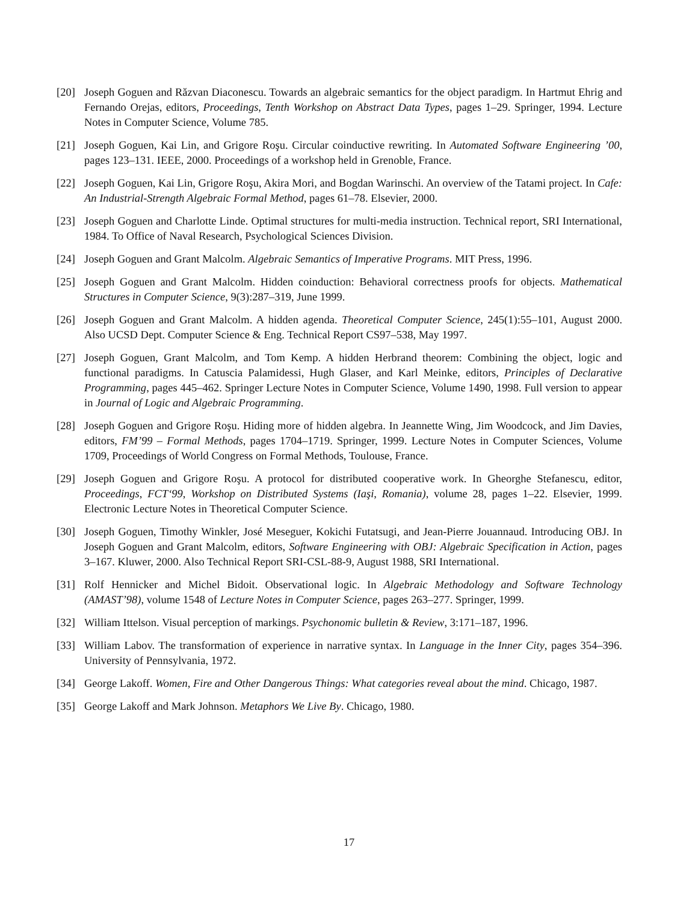[20] Joseph Goguen and Răzvan Diaconescu. Towards an algebraic semantics for the object paradigm. In Hartmut Ehrig and Fernando Orejas, editors, Proceedings, Tenth Workshop on Abstract Data Types, pages 1–29. Springer, 1994. Lecture Notes in Computer Science, Volume 785.
[21] Joseph Goguen, Kai Lin, and Grigore Roşu. Circular coinductive rewriting. In Automated Software Engineering ’00, pages 123–131. IEEE, 2000. Proceedings of a workshop held in Grenoble, France.
[22] Joseph Goguen, Kai Lin, Grigore Roşu, Akira Mori, and Bogdan Warinschi. An overview of the Tatami project. In Cafe: An Industrial-Strength Algebraic Formal Method, pages 61–78. Elsevier, 2000.
[23] Joseph Goguen and Charlotte Linde. Optimal structures for multi-media instruction. Technical report, SRI International, 1984. To Office of Naval Research, Psychological Sciences Division.
[24] Joseph Goguen and Grant Malcolm. Algebraic Semantics of Imperative Programs. MIT Press, 1996.
[25] Joseph Goguen and Grant Malcolm. Hidden coinduction: Behavioral correctness proofs for objects. Mathematical Structures in Computer Science, 9(3):287–319, June 1999.
[26] Joseph Goguen and Grant Malcolm. A hidden agenda. Theoretical Computer Science, 245(1):55–101, August 2000. Also UCSD Dept. Computer Science & Eng. Technical Report CS97–538, May 1997.
[27] Joseph Goguen, Grant Malcolm, and Tom Kemp. A hidden Herbrand theorem: Combining the object, logic and functional paradigms. In Catuscia Palamidessi, Hugh Glaser, and Karl Meinke, editors, Principles of Declarative Programming, pages 445–462. Springer Lecture Notes in Computer Science, Volume 1490, 1998. Full version to appear in Journal of Logic and Algebraic Programming.
[28] Joseph Goguen and Grigore Roşu. Hiding more of hidden algebra. In Jeannette Wing, Jim Woodcock, and Jim Davies, editors, FM’99 – Formal Methods, pages 1704–1719. Springer, 1999. Lecture Notes in Computer Sciences, Volume 1709, Proceedings of World Congress on Formal Methods, Toulouse, France.
[29] Joseph Goguen and Grigore Roşu. A protocol for distributed cooperative work. In Gheorghe Stefanescu, editor, Proceedings, FCT‘99, Workshop on Distributed Systems (Iaşi, Romania), volume 28, pages 1–22. Elsevier, 1999. Electronic Lecture Notes in Theoretical Computer Science.
[30] Joseph Goguen, Timothy Winkler, José Meseguer, Kokichi Futatsugi, and Jean-Pierre Jouannaud. Introducing OBJ. In Joseph Goguen and Grant Malcolm, editors, Software Engineering with OBJ: Algebraic Specification in Action, pages 3–167. Kluwer, 2000. Also Technical Report SRI-CSL-88-9, August 1988, SRI International.
[31] Rolf Hennicker and Michel Bidoit. Observational logic. In Algebraic Methodology and Software Technology (AMAST’98), volume 1548 of Lecture Notes in Computer Science, pages 263–277. Springer, 1999.
[32] William Ittelson. Visual perception of markings. Psychonomic bulletin & Review, 3:171–187, 1996.
[33] William Labov. The transformation of experience in narrative syntax. In Language in the Inner City, pages 354–396. University of Pennsylvania, 1972.
[34] George Lakoff. Women, Fire and Other Dangerous Things: What categories reveal about the mind. Chicago, 1987.
[35] George Lakoff and Mark Johnson. Metaphors We Live By. Chicago, 1980.
17